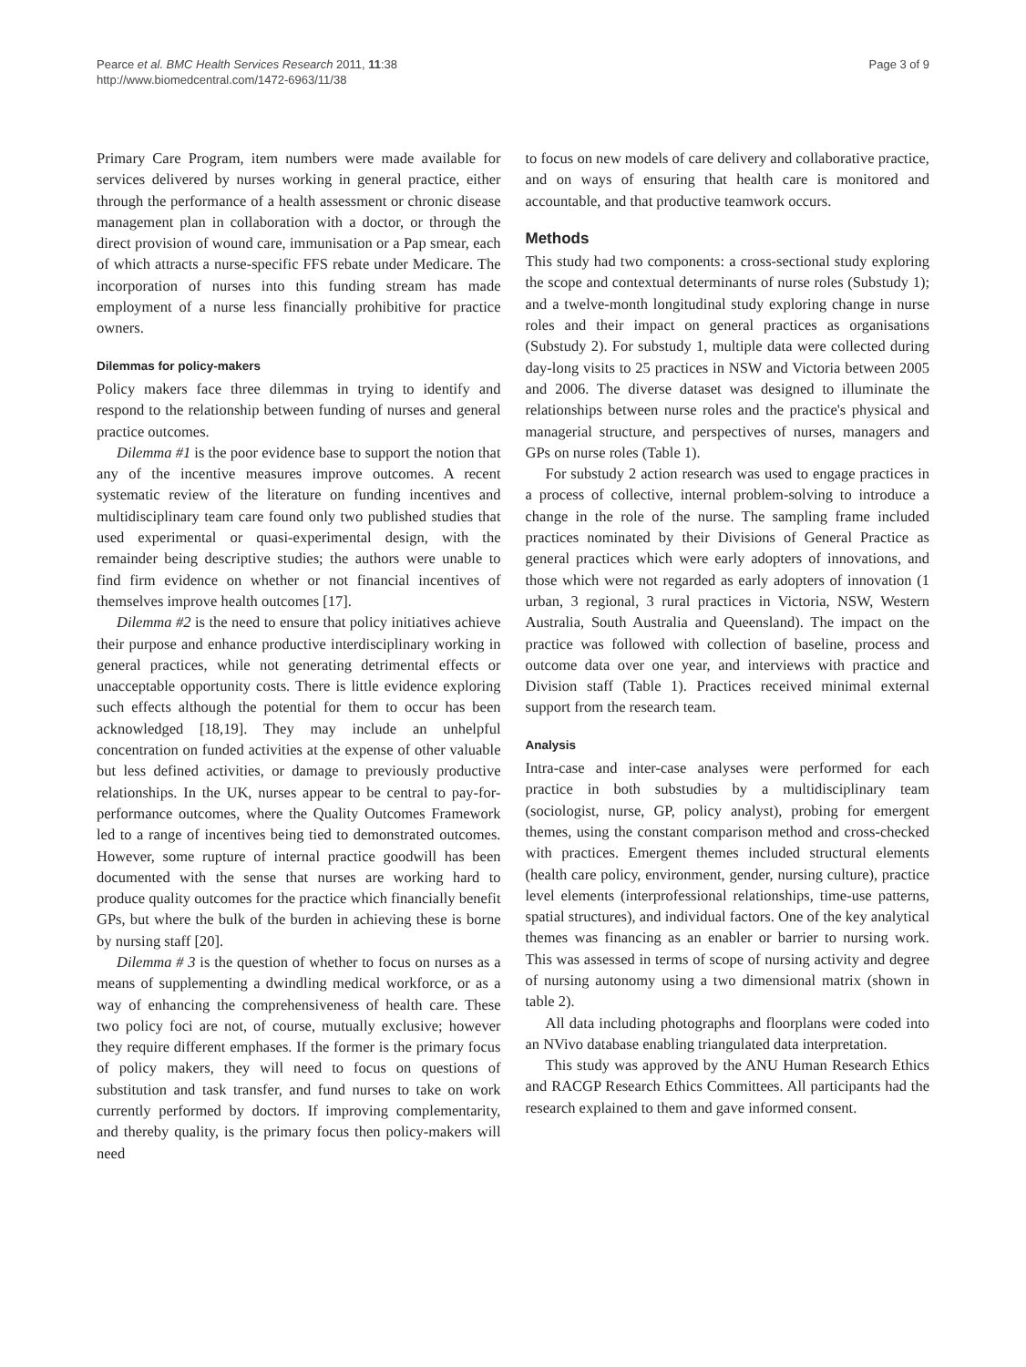Pearce et al. BMC Health Services Research 2011, 11:38
http://www.biomedcentral.com/1472-6963/11/38
Page 3 of 9
Primary Care Program, item numbers were made available for services delivered by nurses working in general practice, either through the performance of a health assessment or chronic disease management plan in collaboration with a doctor, or through the direct provision of wound care, immunisation or a Pap smear, each of which attracts a nurse-specific FFS rebate under Medicare. The incorporation of nurses into this funding stream has made employment of a nurse less financially prohibitive for practice owners.
Dilemmas for policy-makers
Policy makers face three dilemmas in trying to identify and respond to the relationship between funding of nurses and general practice outcomes.
Dilemma #1 is the poor evidence base to support the notion that any of the incentive measures improve outcomes. A recent systematic review of the literature on funding incentives and multidisciplinary team care found only two published studies that used experimental or quasi-experimental design, with the remainder being descriptive studies; the authors were unable to find firm evidence on whether or not financial incentives of themselves improve health outcomes [17].
Dilemma #2 is the need to ensure that policy initiatives achieve their purpose and enhance productive interdisciplinary working in general practices, while not generating detrimental effects or unacceptable opportunity costs. There is little evidence exploring such effects although the potential for them to occur has been acknowledged [18,19]. They may include an unhelpful concentration on funded activities at the expense of other valuable but less defined activities, or damage to previously productive relationships. In the UK, nurses appear to be central to pay-for-performance outcomes, where the Quality Outcomes Framework led to a range of incentives being tied to demonstrated outcomes. However, some rupture of internal practice goodwill has been documented with the sense that nurses are working hard to produce quality outcomes for the practice which financially benefit GPs, but where the bulk of the burden in achieving these is borne by nursing staff [20].
Dilemma # 3 is the question of whether to focus on nurses as a means of supplementing a dwindling medical workforce, or as a way of enhancing the comprehensiveness of health care. These two policy foci are not, of course, mutually exclusive; however they require different emphases. If the former is the primary focus of policy makers, they will need to focus on questions of substitution and task transfer, and fund nurses to take on work currently performed by doctors. If improving complementarity, and thereby quality, is the primary focus then policy-makers will need
to focus on new models of care delivery and collaborative practice, and on ways of ensuring that health care is monitored and accountable, and that productive teamwork occurs.
Methods
This study had two components: a cross-sectional study exploring the scope and contextual determinants of nurse roles (Substudy 1); and a twelve-month longitudinal study exploring change in nurse roles and their impact on general practices as organisations (Substudy 2). For substudy 1, multiple data were collected during day-long visits to 25 practices in NSW and Victoria between 2005 and 2006. The diverse dataset was designed to illuminate the relationships between nurse roles and the practice's physical and managerial structure, and perspectives of nurses, managers and GPs on nurse roles (Table 1).
For substudy 2 action research was used to engage practices in a process of collective, internal problem-solving to introduce a change in the role of the nurse. The sampling frame included practices nominated by their Divisions of General Practice as general practices which were early adopters of innovations, and those which were not regarded as early adopters of innovation (1 urban, 3 regional, 3 rural practices in Victoria, NSW, Western Australia, South Australia and Queensland). The impact on the practice was followed with collection of baseline, process and outcome data over one year, and interviews with practice and Division staff (Table 1). Practices received minimal external support from the research team.
Analysis
Intra-case and inter-case analyses were performed for each practice in both substudies by a multidisciplinary team (sociologist, nurse, GP, policy analyst), probing for emergent themes, using the constant comparison method and cross-checked with practices. Emergent themes included structural elements (health care policy, environment, gender, nursing culture), practice level elements (interprofessional relationships, time-use patterns, spatial structures), and individual factors. One of the key analytical themes was financing as an enabler or barrier to nursing work. This was assessed in terms of scope of nursing activity and degree of nursing autonomy using a two dimensional matrix (shown in table 2).
All data including photographs and floorplans were coded into an NVivo database enabling triangulated data interpretation.
This study was approved by the ANU Human Research Ethics and RACGP Research Ethics Committees. All participants had the research explained to them and gave informed consent.